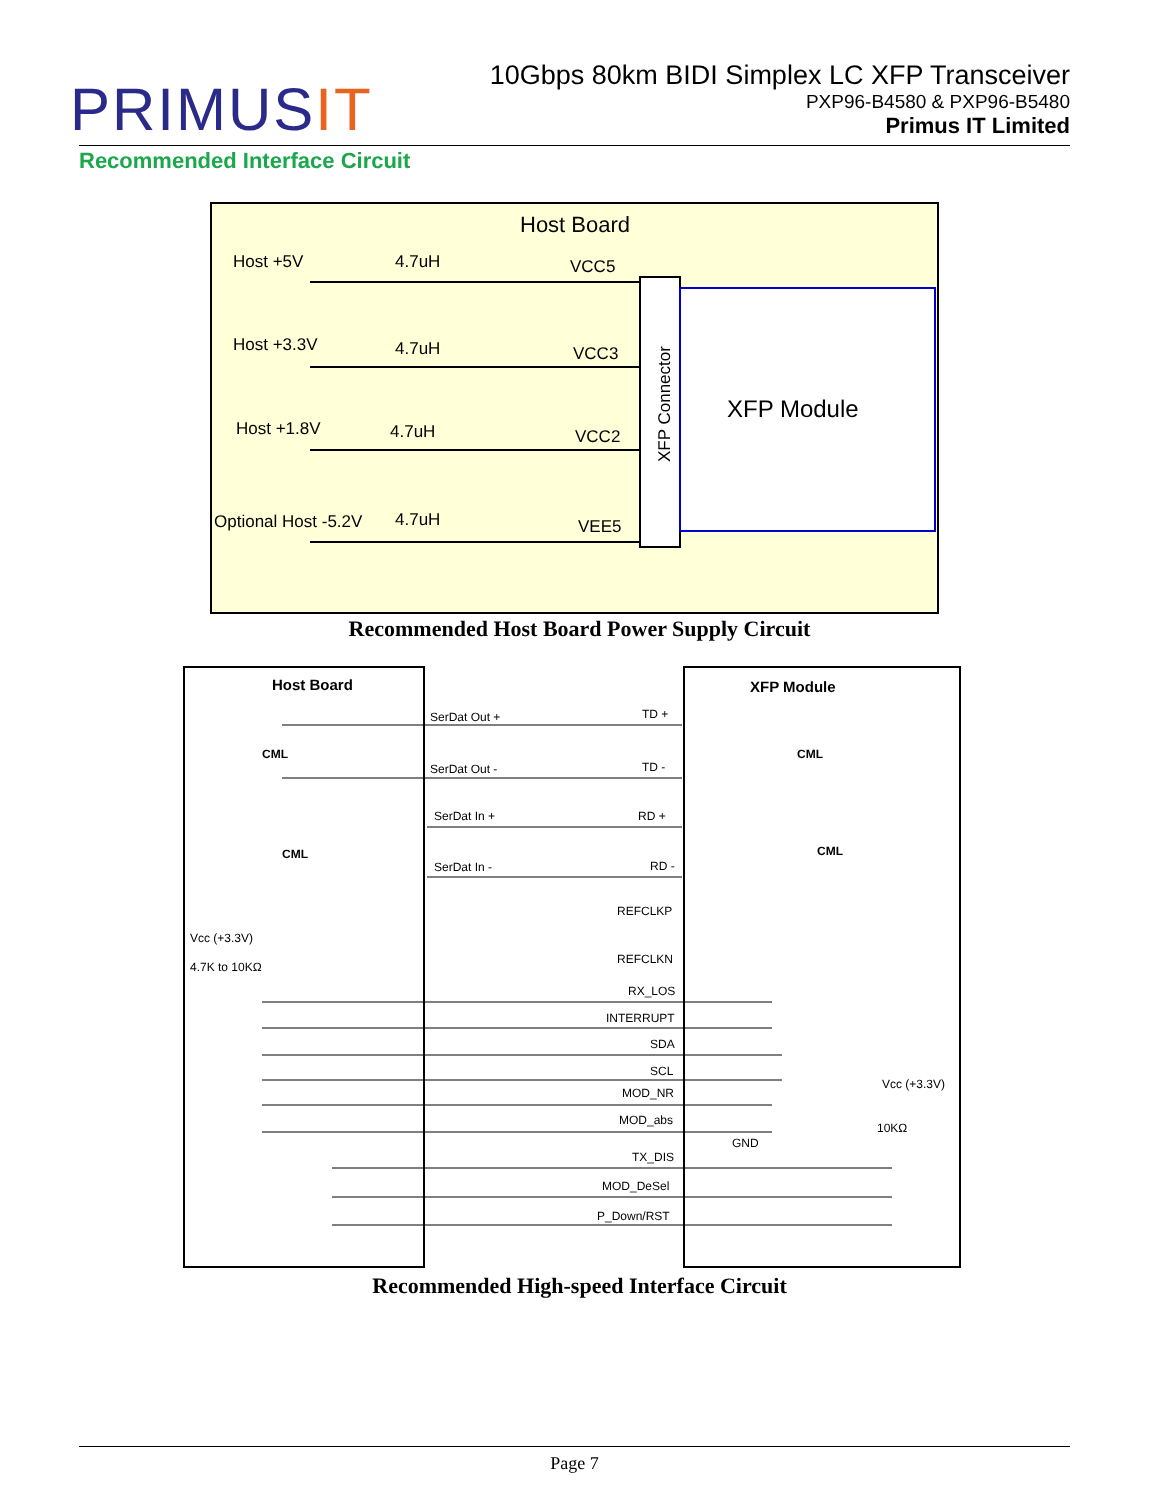PRIMUSIT
10Gbps 80km BIDI Simplex LC XFP Transceiver
PXP96-B4580 & PXP96-B5480
Primus IT Limited
Recommended Interface Circuit
Host Board
Host +5V
4.7uH
VCC5
Host +3.3V
4.7uH
VCC3
Host +1.8V
4.7uH
VCC2
Optional Host -5.2V
4.7uH
VEE5
XFP Module
XFP Connector
Recommended Host Board Power Supply Circuit
Host Board
XFP Module
SerDat Out +
SerDat Out -
SerDat In +
SerDat In -
TD +
TD -
RD +
RD -
REFCLKP
REFCLKN
RX_LOS
INTERRUPT
SDA
SCL
MOD_NR
MOD_abs
TX_DIS
MOD_DeSel
P_Down/RST
Vcc (+3.3V)
4.7K to 10KΩ
GND
Vcc (+3.3V)
10KΩ
CML
CML
CML
CML
Recommended High-speed Interface Circuit
Page 7